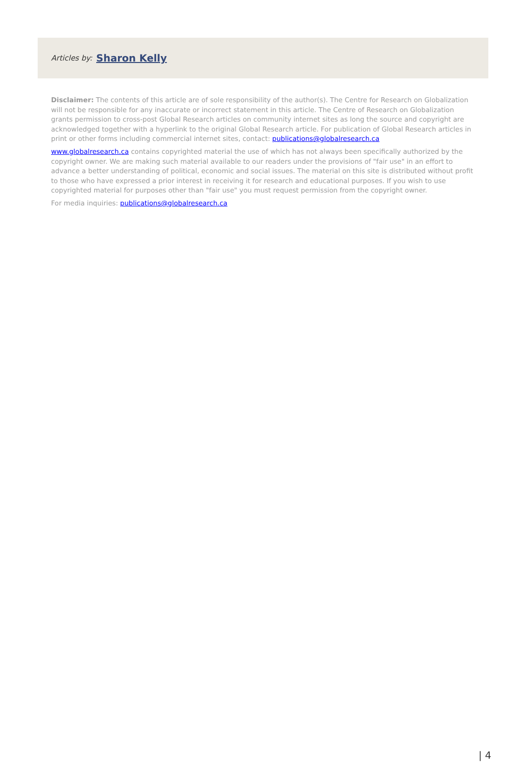Articles by: Sharon Kelly
Disclaimer: The contents of this article are of sole responsibility of the author(s). The Centre for Research on Globalization will not be responsible for any inaccurate or incorrect statement in this article. The Centre of Research on Globalization grants permission to cross-post Global Research articles on community internet sites as long the source and copyright are acknowledged together with a hyperlink to the original Global Research article. For publication of Global Research articles in print or other forms including commercial internet sites, contact: publications@globalresearch.ca
www.globalresearch.ca contains copyrighted material the use of which has not always been specifically authorized by the copyright owner. We are making such material available to our readers under the provisions of "fair use" in an effort to advance a better understanding of political, economic and social issues. The material on this site is distributed without profit to those who have expressed a prior interest in receiving it for research and educational purposes. If you wish to use copyrighted material for purposes other than "fair use" you must request permission from the copyright owner.
For media inquiries: publications@globalresearch.ca
| 4